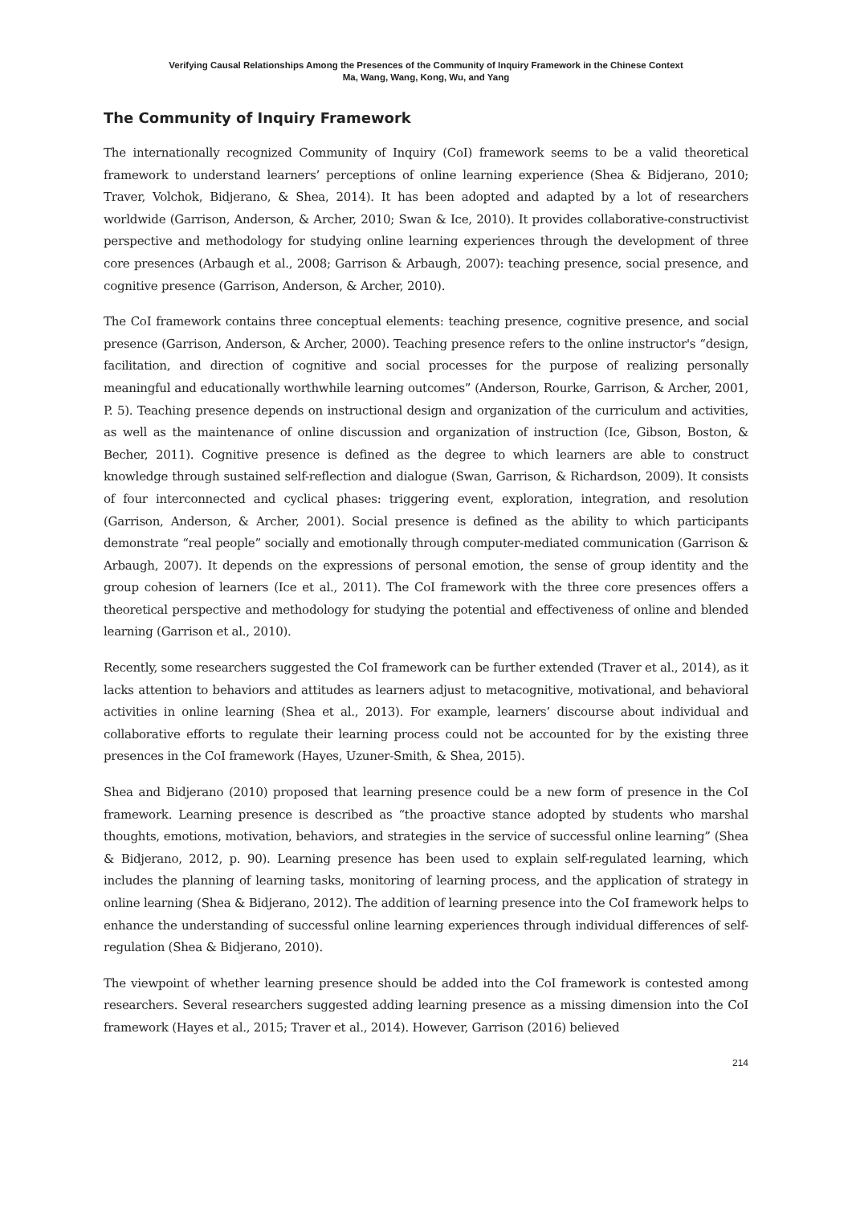Verifying Causal Relationships Among the Presences of the Community of Inquiry Framework in the Chinese Context
Ma, Wang, Wang, Kong, Wu, and Yang
The Community of Inquiry Framework
The internationally recognized Community of Inquiry (CoI) framework seems to be a valid theoretical framework to understand learners’ perceptions of online learning experience (Shea & Bidjerano, 2010; Traver, Volchok, Bidjerano, & Shea, 2014). It has been adopted and adapted by a lot of researchers worldwide (Garrison, Anderson, & Archer, 2010; Swan & Ice, 2010). It provides collaborative-constructivist perspective and methodology for studying online learning experiences through the development of three core presences (Arbaugh et al., 2008; Garrison & Arbaugh, 2007): teaching presence, social presence, and cognitive presence (Garrison, Anderson, & Archer, 2010).
The CoI framework contains three conceptual elements: teaching presence, cognitive presence, and social presence (Garrison, Anderson, & Archer, 2000). Teaching presence refers to the online instructor's “design, facilitation, and direction of cognitive and social processes for the purpose of realizing personally meaningful and educationally worthwhile learning outcomes” (Anderson, Rourke, Garrison, & Archer, 2001, P. 5). Teaching presence depends on instructional design and organization of the curriculum and activities, as well as the maintenance of online discussion and organization of instruction (Ice, Gibson, Boston, & Becher, 2011). Cognitive presence is defined as the degree to which learners are able to construct knowledge through sustained self-reflection and dialogue (Swan, Garrison, & Richardson, 2009). It consists of four interconnected and cyclical phases: triggering event, exploration, integration, and resolution (Garrison, Anderson, & Archer, 2001). Social presence is defined as the ability to which participants demonstrate “real people” socially and emotionally through computer-mediated communication (Garrison & Arbaugh, 2007). It depends on the expressions of personal emotion, the sense of group identity and the group cohesion of learners (Ice et al., 2011). The CoI framework with the three core presences offers a theoretical perspective and methodology for studying the potential and effectiveness of online and blended learning (Garrison et al., 2010).
Recently, some researchers suggested the CoI framework can be further extended (Traver et al., 2014), as it lacks attention to behaviors and attitudes as learners adjust to metacognitive, motivational, and behavioral activities in online learning (Shea et al., 2013). For example, learners’ discourse about individual and collaborative efforts to regulate their learning process could not be accounted for by the existing three presences in the CoI framework (Hayes, Uzuner-Smith, & Shea, 2015).
Shea and Bidjerano (2010) proposed that learning presence could be a new form of presence in the CoI framework. Learning presence is described as “the proactive stance adopted by students who marshal thoughts, emotions, motivation, behaviors, and strategies in the service of successful online learning” (Shea & Bidjerano, 2012, p. 90). Learning presence has been used to explain self-regulated learning, which includes the planning of learning tasks, monitoring of learning process, and the application of strategy in online learning (Shea & Bidjerano, 2012). The addition of learning presence into the CoI framework helps to enhance the understanding of successful online learning experiences through individual differences of self-regulation (Shea & Bidjerano, 2010).
The viewpoint of whether learning presence should be added into the CoI framework is contested among researchers. Several researchers suggested adding learning presence as a missing dimension into the CoI framework (Hayes et al., 2015; Traver et al., 2014). However, Garrison (2016) believed
214